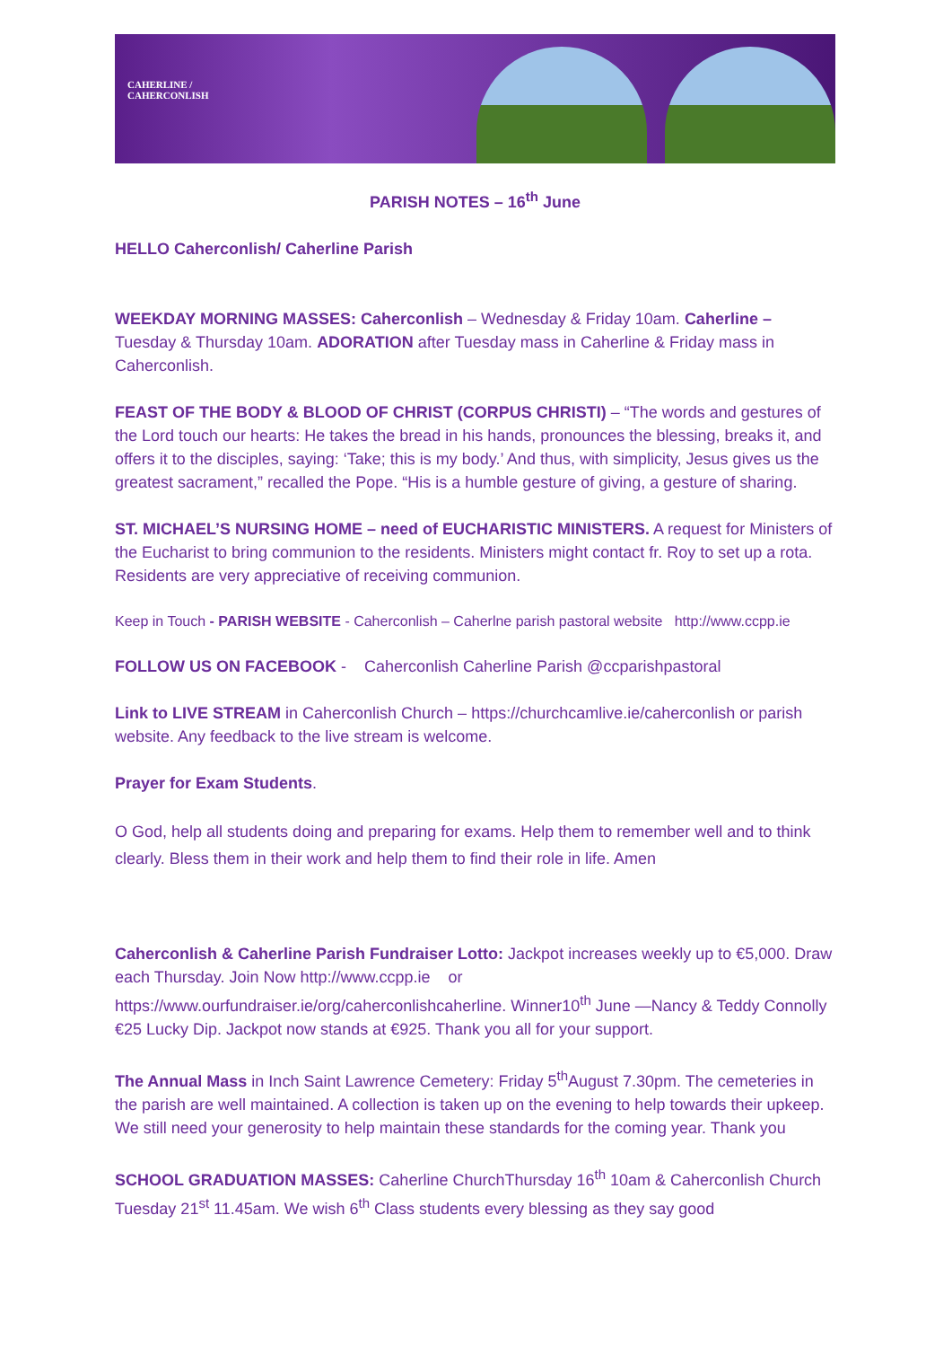CAHERLINE / CAHERCONLISH
PARISH NOTES – 16<sup>th</sup> June
HELLO Caherconlish/ Caherline Parish
WEEKDAY MORNING MASSES: Caherconlish – Wednesday & Friday 10am. Caherline – Tuesday & Thursday 10am. ADORATION after Tuesday mass in Caherline & Friday mass in Caherconlish.
FEAST OF THE BODY & BLOOD OF CHRIST (CORPUS CHRISTI) – “The words and gestures of the Lord touch our hearts: He takes the bread in his hands, pronounces the blessing, breaks it, and offers it to the disciples, saying: ‘Take; this is my body.’ And thus, with simplicity, Jesus gives us the greatest sacrament,” recalled the Pope. “His is a humble gesture of giving, a gesture of sharing.
ST. MICHAEL’S NURSING HOME – need of EUCHARISTIC MINISTERS. A request for Ministers of the Eucharist to bring communion to the residents. Ministers might contact fr. Roy to set up a rota. Residents are very appreciative of receiving communion.
Keep in Touch - PARISH WEBSITE - Caherconlish – Caherlne parish pastoral website http://www.ccpp.ie
FOLLOW US ON FACEBOOK - Caherconlish Caherline Parish @ccparishpastoral
Link to LIVE STREAM in Caherconlish Church – https://churchcamlive.ie/caherconlish or parish website. Any feedback to the live stream is welcome.
Prayer for Exam Students.
O God, help all students doing and preparing for exams. Help them to remember well and to think clearly. Bless them in their work and help them to find their role in life. Amen
Caherconlish & Caherline Parish Fundraiser Lotto: Jackpot increases weekly up to €5,000. Draw each Thursday. Join Now http://www.ccpp.ie or https://www.ourfundraiser.ie/org/caherconlishcaherline. Winner10<sup>th</sup> June —Nancy & Teddy Connolly €25 Lucky Dip. Jackpot now stands at €925. Thank you all for your support.
The Annual Mass in Inch Saint Lawrence Cemetery: Friday 5<sup>th</sup>August 7.30pm. The cemeteries in the parish are well maintained. A collection is taken up on the evening to help towards their upkeep. We still need your generosity to help maintain these standards for the coming year. Thank you
SCHOOL GRADUATION MASSES: Caherline ChurchThursday 16<sup>th</sup> 10am & Caherconlish Church Tuesday 21<sup>st</sup> 11.45am. We wish 6<sup>th</sup> Class students every blessing as they say good